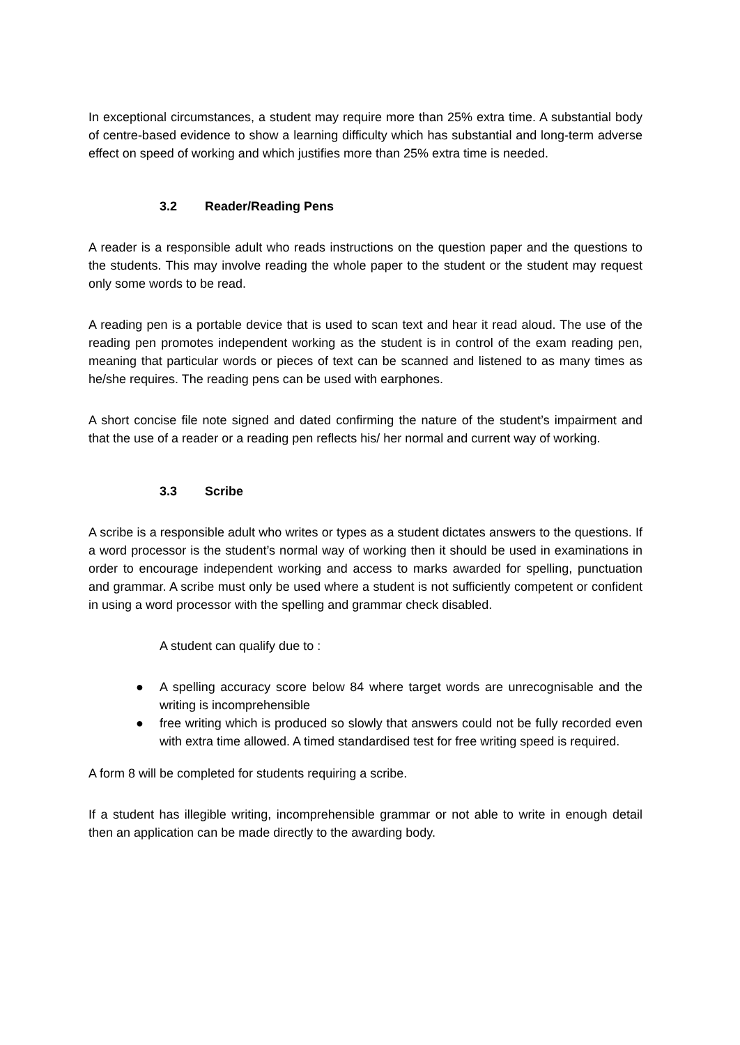In exceptional circumstances, a student may require more than 25% extra time. A substantial body of centre-based evidence to show a learning difficulty which has substantial and long-term adverse effect on speed of working and which justifies more than 25% extra time is needed.
3.2 Reader/Reading Pens
A reader is a responsible adult who reads instructions on the question paper and the questions to the students. This may involve reading the whole paper to the student or the student may request only some words to be read.
A reading pen is a portable device that is used to scan text and hear it read aloud. The use of the reading pen promotes independent working as the student is in control of the exam reading pen, meaning that particular words or pieces of text can be scanned and listened to as many times as he/she requires. The reading pens can be used with earphones.
A short concise file note signed and dated confirming the nature of the student’s impairment and that the use of a reader or a reading pen reflects his/ her normal and current way of working.
3.3 Scribe
A scribe is a responsible adult who writes or types as a student dictates answers to the questions. If a word processor is the student’s normal way of working then it should be used in examinations in order to encourage independent working and access to marks awarded for spelling, punctuation and grammar. A scribe must only be used where a student is not sufficiently competent or confident in using a word processor with the spelling and grammar check disabled.
A student can qualify due to :
● A spelling accuracy score below 84 where target words are unrecognisable and the writing is incomprehensible
● free writing which is produced so slowly that answers could not be fully recorded even with extra time allowed. A timed standardised test for free writing speed is required.
A form 8 will be completed for students requiring a scribe.
If a student has illegible writing, incomprehensible grammar or not able to write in enough detail then an application can be made directly to the awarding body.